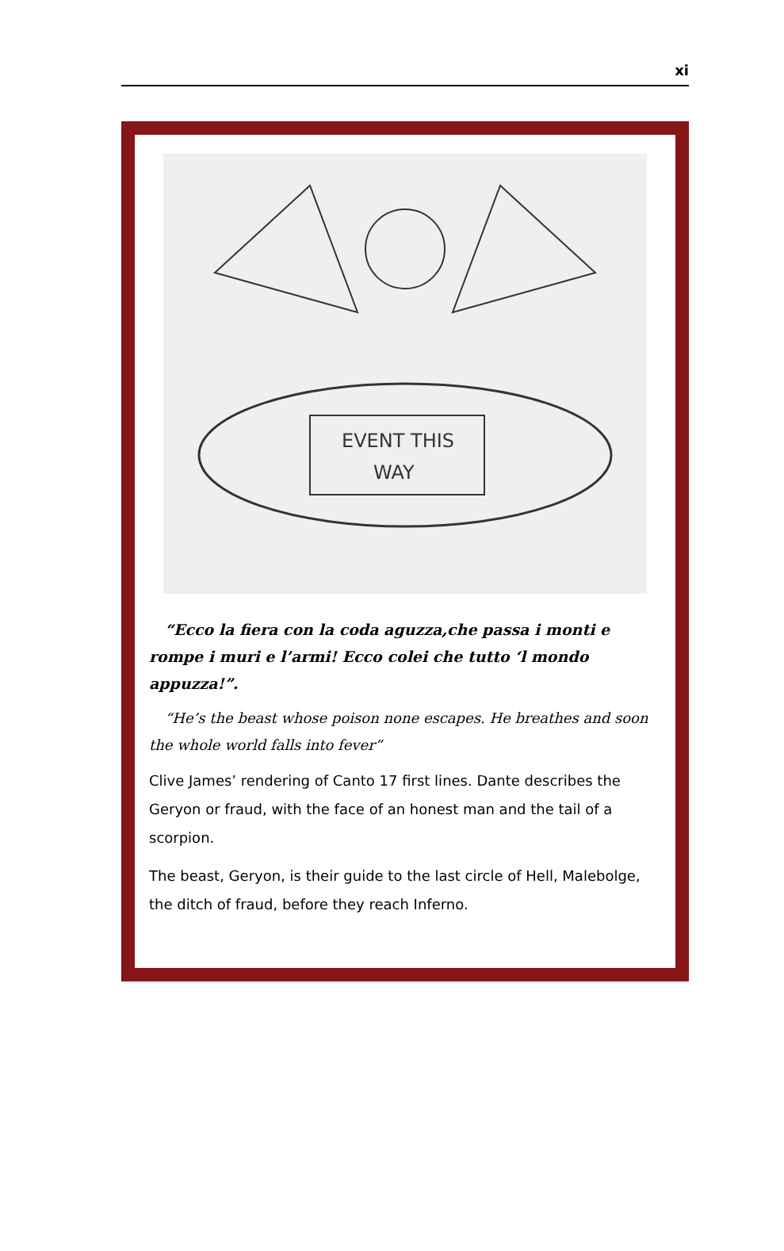xi
EVENT THIS
WAY
“Ecco la fiera con la coda aguzza,che passa i monti e rompe i muri e l’armi! Ecco colei che tutto ‘l mondo appuzza!”.
“He’s the beast whose poison none escapes. He breathes and soon the whole world falls into fever”
Clive James’ rendering of Canto 17 first lines. Dante describes the Geryon or fraud, with the face of an honest man and the tail of a scorpion.
The beast, Geryon, is their guide to the last circle of Hell, Malebolge, the ditch of fraud, before they reach Inferno.